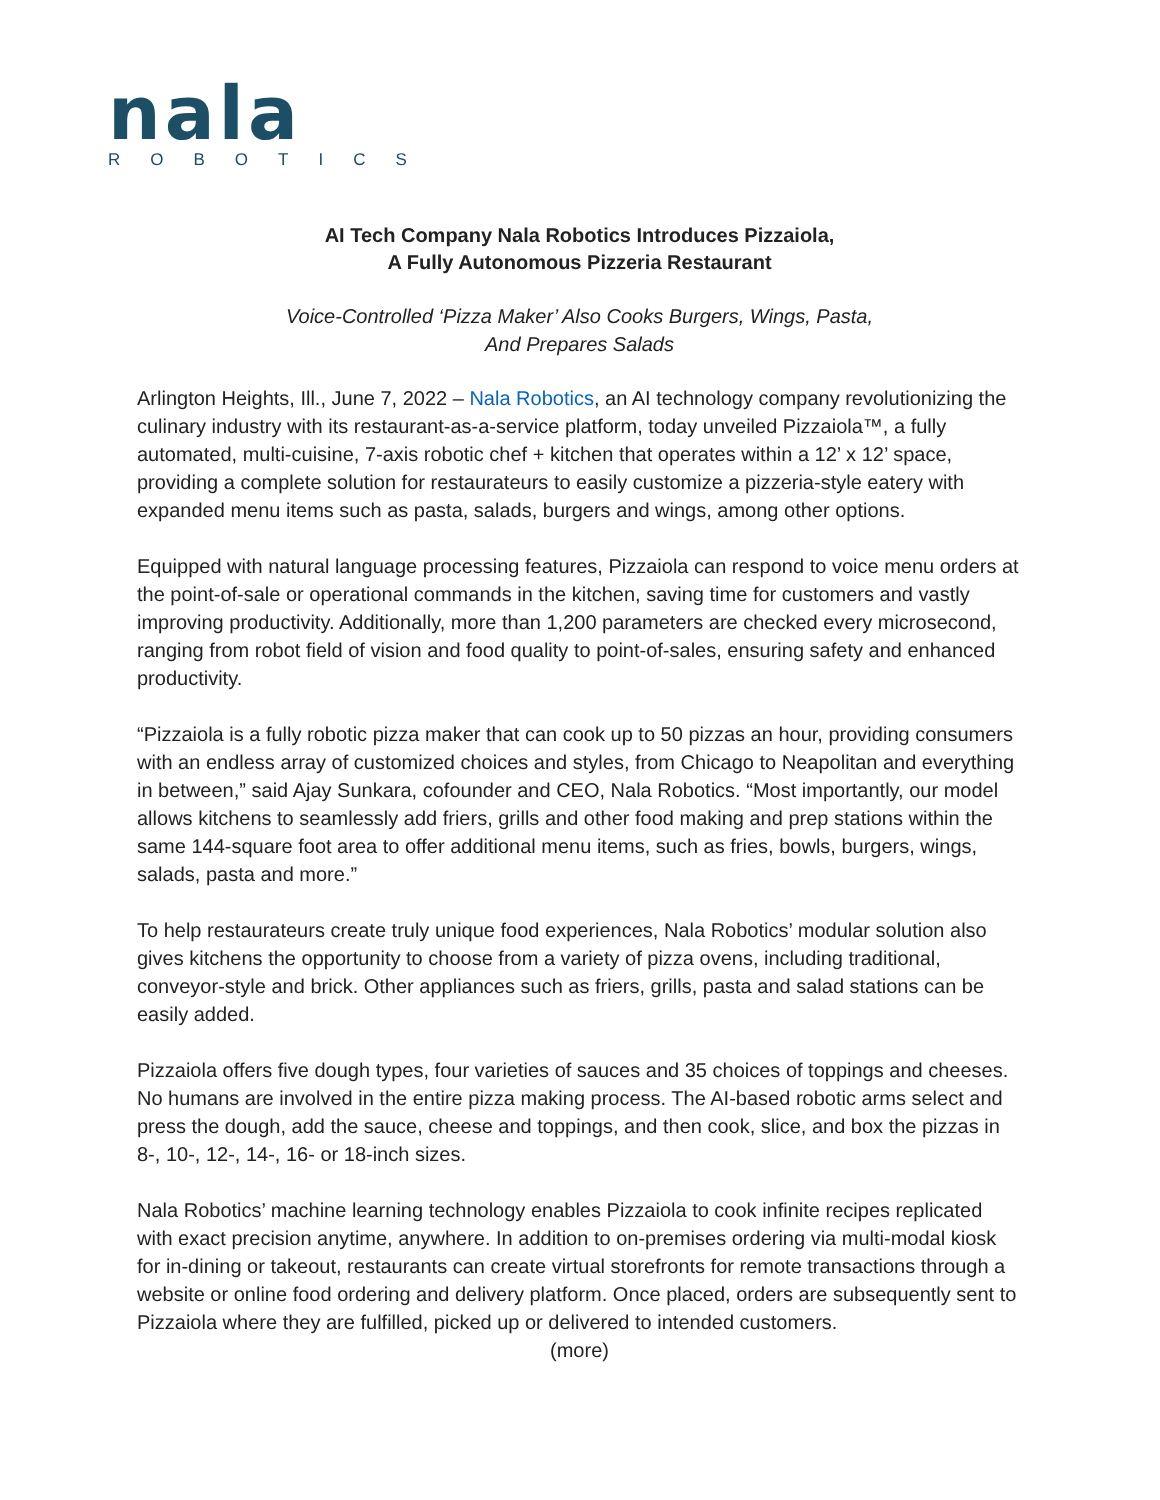nala
ROBOTICS
AI Tech Company Nala Robotics Introduces Pizzaiola,
A Fully Autonomous Pizzeria Restaurant
Voice-Controlled ‘Pizza Maker’ Also Cooks Burgers, Wings, Pasta,
And Prepares Salads
Arlington Heights, Ill., June 7, 2022 – Nala Robotics, an AI technology company revolutionizing the culinary industry with its restaurant-as-a-service platform, today unveiled Pizzaiola™, a fully automated, multi-cuisine, 7-axis robotic chef + kitchen that operates within a 12’ x 12’ space, providing a complete solution for restaurateurs to easily customize a pizzeria-style eatery with expanded menu items such as pasta, salads, burgers and wings, among other options.
Equipped with natural language processing features, Pizzaiola can respond to voice menu orders at the point-of-sale or operational commands in the kitchen, saving time for customers and vastly improving productivity. Additionally, more than 1,200 parameters are checked every microsecond, ranging from robot field of vision and food quality to point-of-sales, ensuring safety and enhanced productivity.
“Pizzaiola is a fully robotic pizza maker that can cook up to 50 pizzas an hour, providing consumers with an endless array of customized choices and styles, from Chicago to Neapolitan and everything in between,” said Ajay Sunkara, cofounder and CEO, Nala Robotics. “Most importantly, our model allows kitchens to seamlessly add friers, grills and other food making and prep stations within the same 144-square foot area to offer additional menu items, such as fries, bowls, burgers, wings, salads, pasta and more.”
To help restaurateurs create truly unique food experiences, Nala Robotics’ modular solution also gives kitchens the opportunity to choose from a variety of pizza ovens, including traditional, conveyor-style and brick. Other appliances such as friers, grills, pasta and salad stations can be easily added.
Pizzaiola offers five dough types, four varieties of sauces and 35 choices of toppings and cheeses. No humans are involved in the entire pizza making process. The AI-based robotic arms select and press the dough, add the sauce, cheese and toppings, and then cook, slice, and box the pizzas in 8-, 10-, 12-, 14-, 16- or 18-inch sizes.
Nala Robotics’ machine learning technology enables Pizzaiola to cook infinite recipes replicated with exact precision anytime, anywhere. In addition to on-premises ordering via multi-modal kiosk for in-dining or takeout, restaurants can create virtual storefronts for remote transactions through a website or online food ordering and delivery platform. Once placed, orders are subsequently sent to Pizzaiola where they are fulfilled, picked up or delivered to intended customers.
(more)